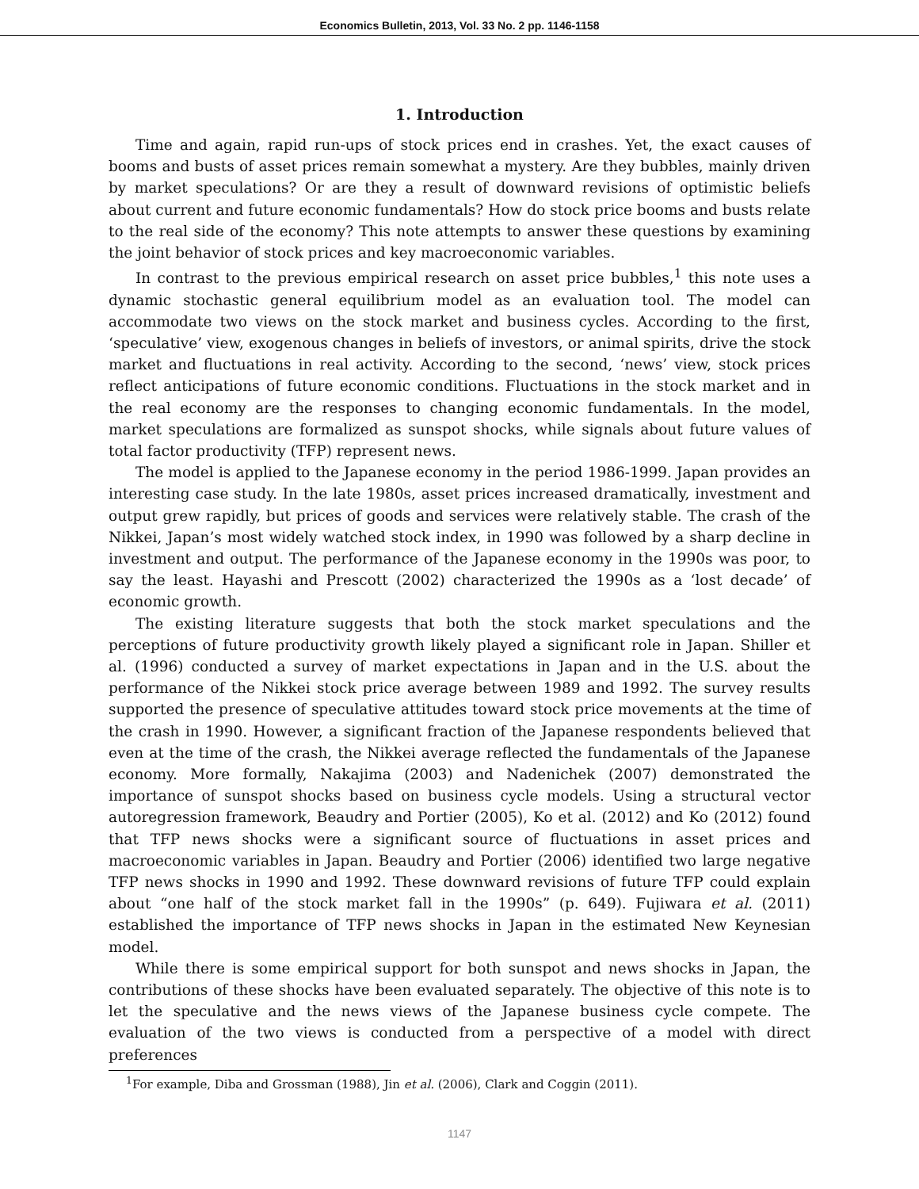Economics Bulletin, 2013, Vol. 33 No. 2 pp. 1146-1158
1. Introduction
Time and again, rapid run-ups of stock prices end in crashes. Yet, the exact causes of booms and busts of asset prices remain somewhat a mystery. Are they bubbles, mainly driven by market speculations? Or are they a result of downward revisions of optimistic beliefs about current and future economic fundamentals? How do stock price booms and busts relate to the real side of the economy? This note attempts to answer these questions by examining the joint behavior of stock prices and key macroeconomic variables.
In contrast to the previous empirical research on asset price bubbles,<sup>1</sup> this note uses a dynamic stochastic general equilibrium model as an evaluation tool. The model can accommodate two views on the stock market and business cycles. According to the first, ‘speculative’ view, exogenous changes in beliefs of investors, or animal spirits, drive the stock market and fluctuations in real activity. According to the second, ‘news’ view, stock prices reflect anticipations of future economic conditions. Fluctuations in the stock market and in the real economy are the responses to changing economic fundamentals. In the model, market speculations are formalized as sunspot shocks, while signals about future values of total factor productivity (TFP) represent news.
The model is applied to the Japanese economy in the period 1986-1999. Japan provides an interesting case study. In the late 1980s, asset prices increased dramatically, investment and output grew rapidly, but prices of goods and services were relatively stable. The crash of the Nikkei, Japan’s most widely watched stock index, in 1990 was followed by a sharp decline in investment and output. The performance of the Japanese economy in the 1990s was poor, to say the least. Hayashi and Prescott (2002) characterized the 1990s as a ‘lost decade’ of economic growth.
The existing literature suggests that both the stock market speculations and the perceptions of future productivity growth likely played a significant role in Japan. Shiller et al. (1996) conducted a survey of market expectations in Japan and in the U.S. about the performance of the Nikkei stock price average between 1989 and 1992. The survey results supported the presence of speculative attitudes toward stock price movements at the time of the crash in 1990. However, a significant fraction of the Japanese respondents believed that even at the time of the crash, the Nikkei average reflected the fundamentals of the Japanese economy. More formally, Nakajima (2003) and Nadenichek (2007) demonstrated the importance of sunspot shocks based on business cycle models. Using a structural vector autoregression framework, Beaudry and Portier (2005), Ko et al. (2012) and Ko (2012) found that TFP news shocks were a significant source of fluctuations in asset prices and macroeconomic variables in Japan. Beaudry and Portier (2006) identified two large negative TFP news shocks in 1990 and 1992. These downward revisions of future TFP could explain about “one half of the stock market fall in the 1990s” (p. 649). Fujiwara et al. (2011) established the importance of TFP news shocks in Japan in the estimated New Keynesian model.
While there is some empirical support for both sunspot and news shocks in Japan, the contributions of these shocks have been evaluated separately. The objective of this note is to let the speculative and the news views of the Japanese business cycle compete. The evaluation of the two views is conducted from a perspective of a model with direct preferences
<sup>1</sup> For example, Diba and Grossman (1988), Jin et al. (2006), Clark and Coggin (2011).
1147